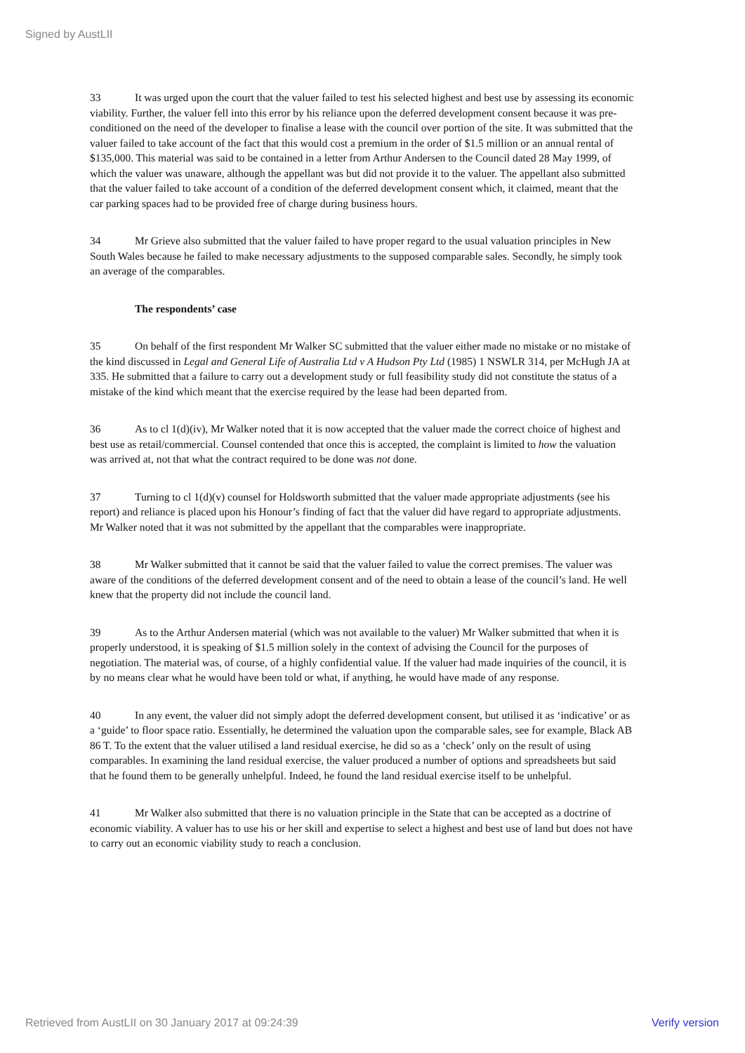Signed by AustLII
33 It was urged upon the court that the valuer failed to test his selected highest and best use by assessing its economic viability. Further, the valuer fell into this error by his reliance upon the deferred development consent because it was pre-conditioned on the need of the developer to finalise a lease with the council over portion of the site. It was submitted that the valuer failed to take account of the fact that this would cost a premium in the order of $1.5 million or an annual rental of $135,000. This material was said to be contained in a letter from Arthur Andersen to the Council dated 28 May 1999, of which the valuer was unaware, although the appellant was but did not provide it to the valuer. The appellant also submitted that the valuer failed to take account of a condition of the deferred development consent which, it claimed, meant that the car parking spaces had to be provided free of charge during business hours.
34 Mr Grieve also submitted that the valuer failed to have proper regard to the usual valuation principles in New South Wales because he failed to make necessary adjustments to the supposed comparable sales. Secondly, he simply took an average of the comparables.
The respondents’ case
35 On behalf of the first respondent Mr Walker SC submitted that the valuer either made no mistake or no mistake of the kind discussed in Legal and General Life of Australia Ltd v A Hudson Pty Ltd (1985) 1 NSWLR 314, per McHugh JA at 335. He submitted that a failure to carry out a development study or full feasibility study did not constitute the status of a mistake of the kind which meant that the exercise required by the lease had been departed from.
36 As to cl 1(d)(iv), Mr Walker noted that it is now accepted that the valuer made the correct choice of highest and best use as retail/commercial. Counsel contended that once this is accepted, the complaint is limited to how the valuation was arrived at, not that what the contract required to be done was not done.
37 Turning to cl 1(d)(v) counsel for Holdsworth submitted that the valuer made appropriate adjustments (see his report) and reliance is placed upon his Honour’s finding of fact that the valuer did have regard to appropriate adjustments. Mr Walker noted that it was not submitted by the appellant that the comparables were inappropriate.
38 Mr Walker submitted that it cannot be said that the valuer failed to value the correct premises. The valuer was aware of the conditions of the deferred development consent and of the need to obtain a lease of the council’s land. He well knew that the property did not include the council land.
39 As to the Arthur Andersen material (which was not available to the valuer) Mr Walker submitted that when it is properly understood, it is speaking of $1.5 million solely in the context of advising the Council for the purposes of negotiation. The material was, of course, of a highly confidential value. If the valuer had made inquiries of the council, it is by no means clear what he would have been told or what, if anything, he would have made of any response.
40 In any event, the valuer did not simply adopt the deferred development consent, but utilised it as ‘indicative’ or as a ‘guide’ to floor space ratio. Essentially, he determined the valuation upon the comparable sales, see for example, Black AB 86 T. To the extent that the valuer utilised a land residual exercise, he did so as a ‘check’ only on the result of using comparables. In examining the land residual exercise, the valuer produced a number of options and spreadsheets but said that he found them to be generally unhelpful. Indeed, he found the land residual exercise itself to be unhelpful.
41 Mr Walker also submitted that there is no valuation principle in the State that can be accepted as a doctrine of economic viability. A valuer has to use his or her skill and expertise to select a highest and best use of land but does not have to carry out an economic viability study to reach a conclusion.
Retrieved from AustLII on 30 January 2017 at 09:24:39 Verify version